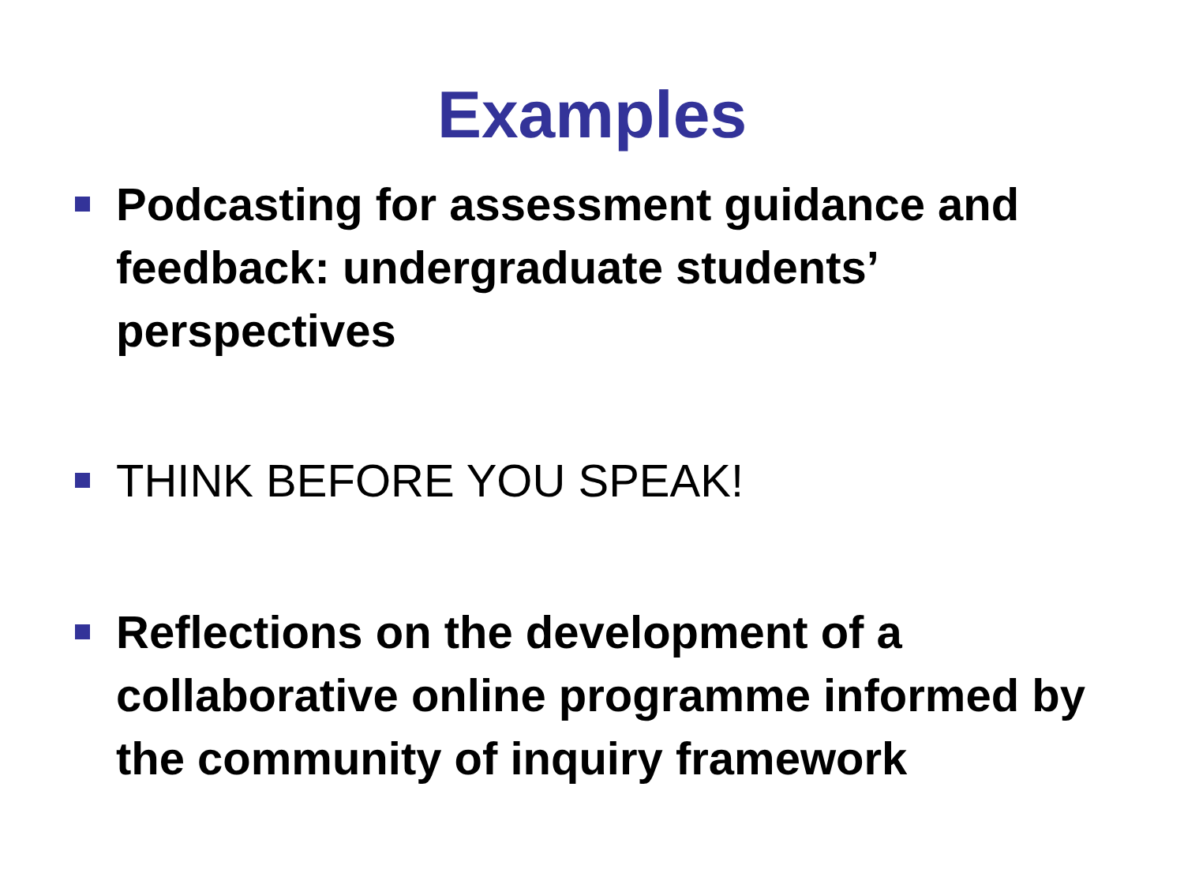Examples
Podcasting for assessment guidance and feedback: undergraduate students’ perspectives
THINK BEFORE YOU SPEAK!
Reflections on the development of a collaborative online programme informed by the community of inquiry framework